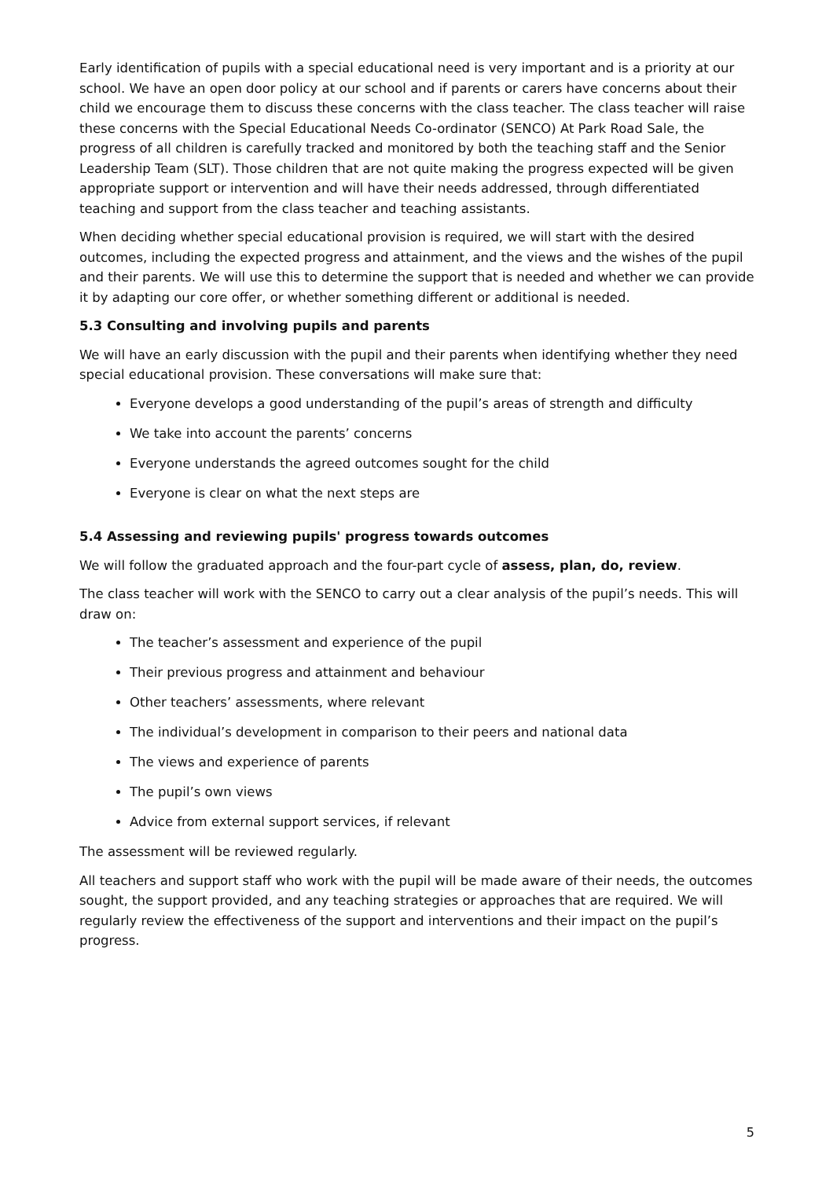Early identification of pupils with a special educational need is very important and is a priority at our school. We have an open door policy at our school and if parents or carers have concerns about their child we encourage them to discuss these concerns with the class teacher. The class teacher will raise these concerns with the Special Educational Needs Co-ordinator (SENCO) At Park Road Sale, the progress of all children is carefully tracked and monitored by both the teaching staff and the Senior Leadership Team (SLT). Those children that are not quite making the progress expected will be given appropriate support or intervention and will have their needs addressed, through differentiated teaching and support from the class teacher and teaching assistants.
When deciding whether special educational provision is required, we will start with the desired outcomes, including the expected progress and attainment, and the views and the wishes of the pupil and their parents. We will use this to determine the support that is needed and whether we can provide it by adapting our core offer, or whether something different or additional is needed.
5.3 Consulting and involving pupils and parents
We will have an early discussion with the pupil and their parents when identifying whether they need special educational provision. These conversations will make sure that:
Everyone develops a good understanding of the pupil’s areas of strength and difficulty
We take into account the parents’ concerns
Everyone understands the agreed outcomes sought for the child
Everyone is clear on what the next steps are
5.4 Assessing and reviewing pupils' progress towards outcomes
We will follow the graduated approach and the four-part cycle of assess, plan, do, review.
The class teacher will work with the SENCO to carry out a clear analysis of the pupil’s needs. This will draw on:
The teacher’s assessment and experience of the pupil
Their previous progress and attainment and behaviour
Other teachers’ assessments, where relevant
The individual’s development in comparison to their peers and national data
The views and experience of parents
The pupil’s own views
Advice from external support services, if relevant
The assessment will be reviewed regularly.
All teachers and support staff who work with the pupil will be made aware of their needs, the outcomes sought, the support provided, and any teaching strategies or approaches that are required. We will regularly review the effectiveness of the support and interventions and their impact on the pupil’s progress.
5